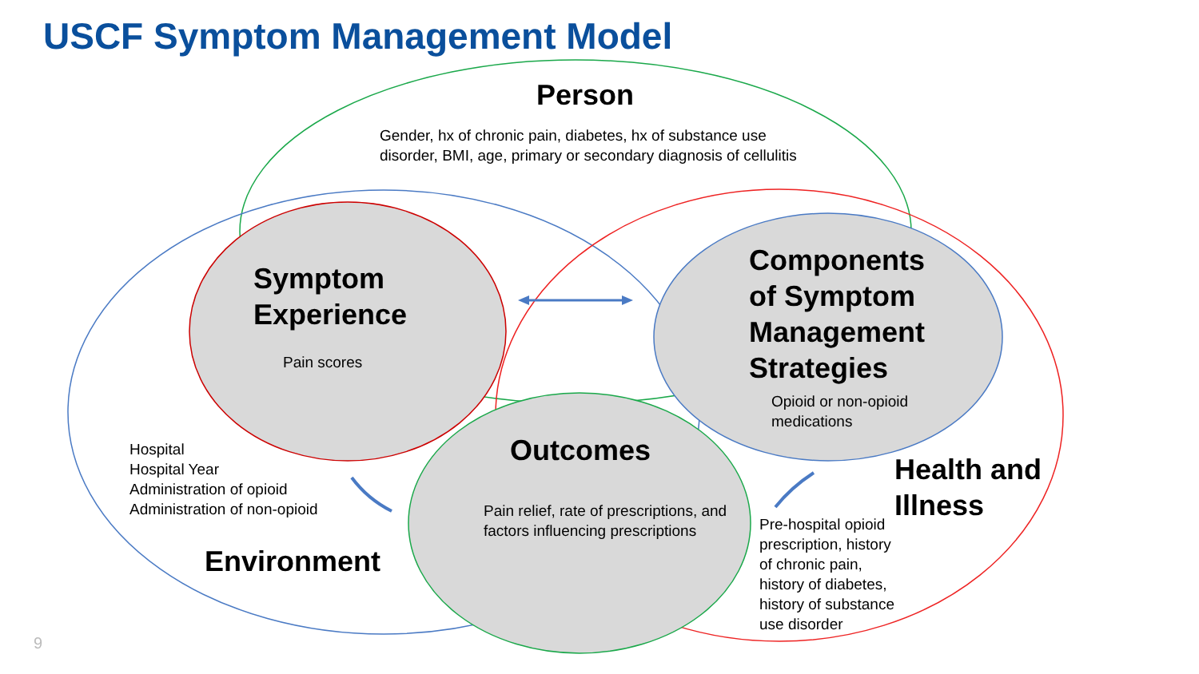USCF Symptom Management Model
Person
Gender, hx of chronic pain, diabetes, hx of substance use disorder, BMI, age, primary or secondary diagnosis of cellulitis
Symptom
Experience
Pain scores
Components
of Symptom
Management
Strategies
Opioid or non-opioid
medications
Hospital
Hospital Year
Administration of opioid
Administration of non-opioid
Outcomes
Pain relief, rate of prescriptions, and factors influencing prescriptions
Health and
Illness
Pre-hospital opioid
prescription, history
of chronic pain,
history of diabetes,
history of substance
use disorder
Environment
9